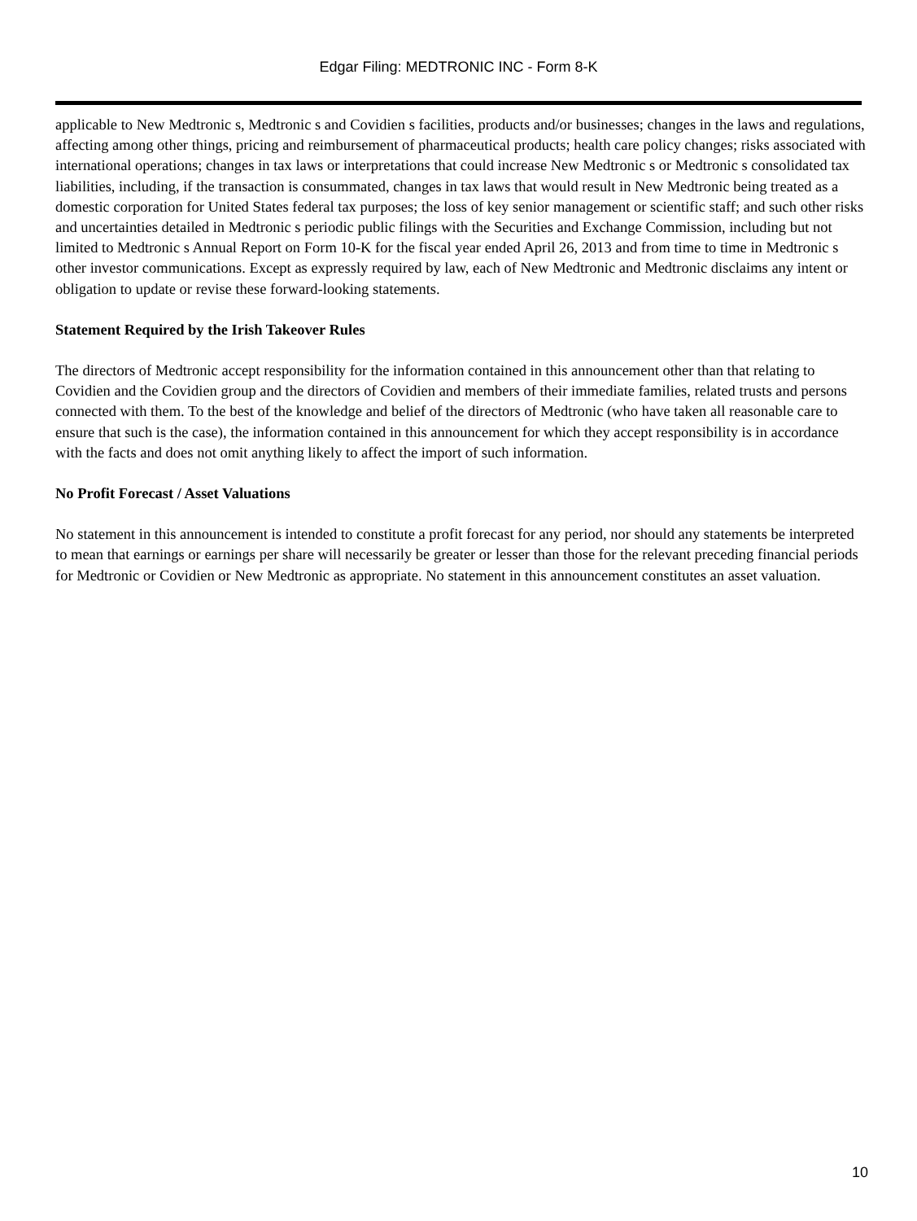Edgar Filing: MEDTRONIC INC - Form 8-K
applicable to New Medtronic s, Medtronic s and Covidien s facilities, products and/or businesses; changes in the laws and regulations, affecting among other things, pricing and reimbursement of pharmaceutical products; health care policy changes; risks associated with international operations; changes in tax laws or interpretations that could increase New Medtronic s or Medtronic s consolidated tax liabilities, including, if the transaction is consummated, changes in tax laws that would result in New Medtronic being treated as a domestic corporation for United States federal tax purposes; the loss of key senior management or scientific staff; and such other risks and uncertainties detailed in Medtronic s periodic public filings with the Securities and Exchange Commission, including but not limited to Medtronic s Annual Report on Form 10-K for the fiscal year ended April 26, 2013 and from time to time in Medtronic s other investor communications. Except as expressly required by law, each of New Medtronic and Medtronic disclaims any intent or obligation to update or revise these forward-looking statements.
Statement Required by the Irish Takeover Rules
The directors of Medtronic accept responsibility for the information contained in this announcement other than that relating to Covidien and the Covidien group and the directors of Covidien and members of their immediate families, related trusts and persons connected with them. To the best of the knowledge and belief of the directors of Medtronic (who have taken all reasonable care to ensure that such is the case), the information contained in this announcement for which they accept responsibility is in accordance with the facts and does not omit anything likely to affect the import of such information.
No Profit Forecast / Asset Valuations
No statement in this announcement is intended to constitute a profit forecast for any period, nor should any statements be interpreted to mean that earnings or earnings per share will necessarily be greater or lesser than those for the relevant preceding financial periods for Medtronic or Covidien or New Medtronic as appropriate. No statement in this announcement constitutes an asset valuation.
10